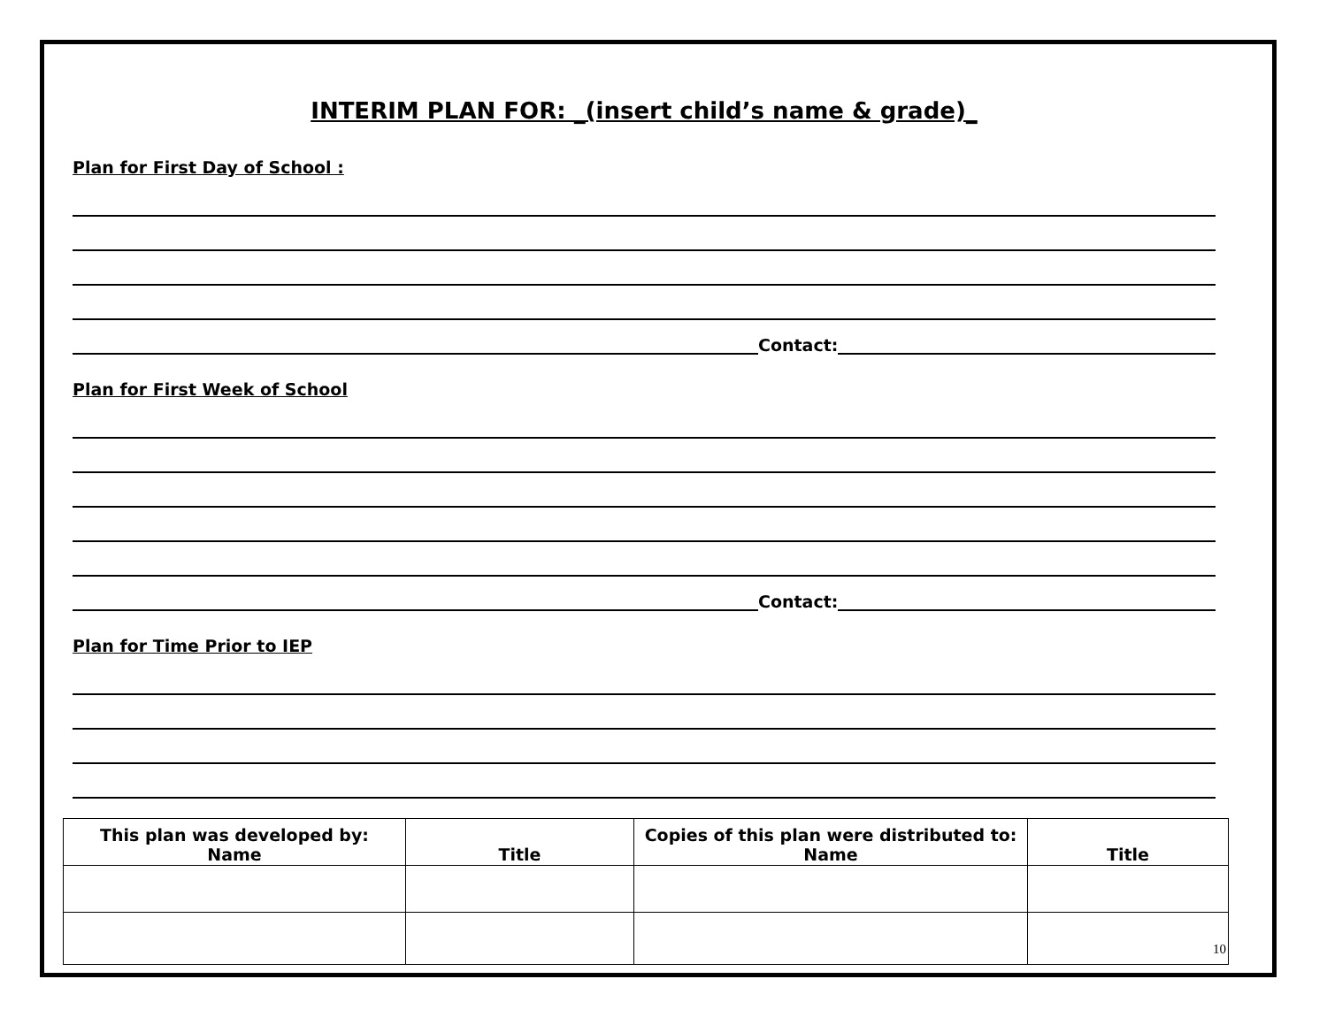INTERIM PLAN FOR: _(insert child’s name & grade)_
Plan for First Day of School :
Contact:
Plan for First Week of School
Contact:
Plan for Time Prior to IEP
| This plan was developed by: Name | Title | Copies of this plan were distributed to: Name | Title |
| --- | --- | --- | --- |
| | | | 10 |